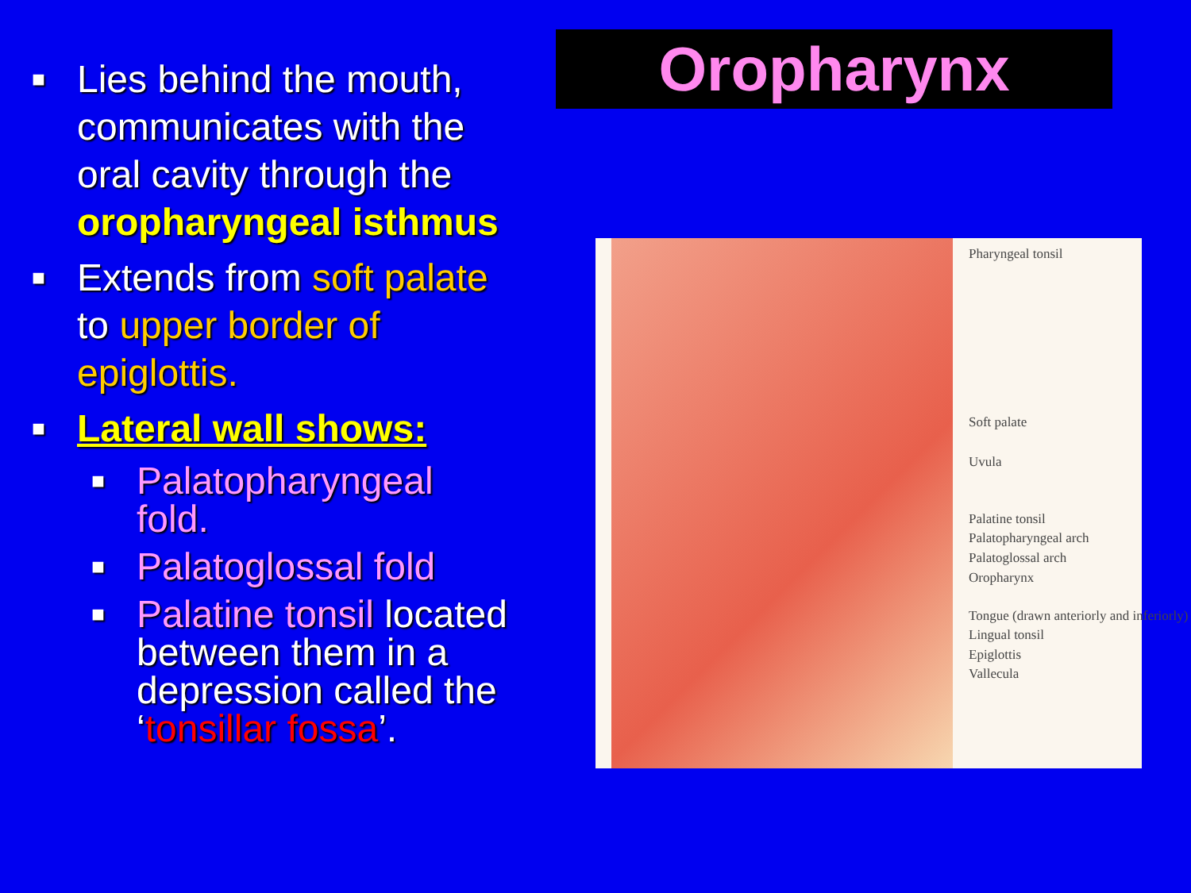Oropharynx
■ Lies behind the mouth, communicates with the oral cavity through the oropharyngeal isthmus
■ Extends from soft palate to upper border of epiglottis.
■ Lateral wall shows:
■ Palatopharyngeal fold.
■ Palatoglossal fold
■ Palatine tonsil located between them in a depression called the ‘tonsillar fossa’.
Pharyngeal tonsil
Soft palate
Uvula
Palatine tonsil
Palatopharyngeal arch
Palatoglossal arch
Oropharynx
Tongue (drawn anteriorly and inferiorly)
Lingual tonsil
Epiglottis
Vallecula